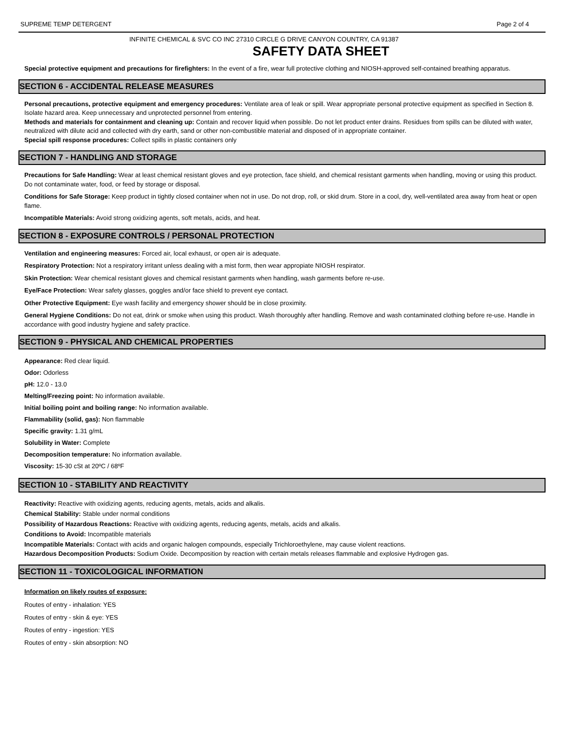SUPREME TEMP DETERGENT Page 2 of 4
INFINITE CHEMICAL & SVC CO INC 27310 CIRCLE G DRIVE CANYON COUNTRY, CA 91387
SAFETY DATA SHEET
Special protective equipment and precautions for firefighters: In the event of a fire, wear full protective clothing and NIOSH-approved self-contained breathing apparatus.
SECTION 6 - ACCIDENTAL RELEASE MEASURES
Personal precautions, protective equipment and emergency procedures: Ventilate area of leak or spill. Wear appropriate personal protective equipment as specified in Section 8. Isolate hazard area. Keep unnecessary and unprotected personnel from entering.
Methods and materials for containment and cleaning up: Contain and recover liquid when possible. Do not let product enter drains. Residues from spills can be diluted with water, neutralized with dilute acid and collected with dry earth, sand or other non-combustible material and disposed of in appropriate container.
Special spill response procedures: Collect spills in plastic containers only
SECTION 7 - HANDLING AND STORAGE
Precautions for Safe Handling: Wear at least chemical resistant gloves and eye protection, face shield, and chemical resistant garments when handling, moving or using this product. Do not contaminate water, food, or feed by storage or disposal.
Conditions for Safe Storage: Keep product in tightly closed container when not in use. Do not drop, roll, or skid drum. Store in a cool, dry, well-ventilated area away from heat or open flame.
Incompatible Materials: Avoid strong oxidizing agents, soft metals, acids, and heat.
SECTION 8 - EXPOSURE CONTROLS / PERSONAL PROTECTION
Ventilation and engineering measures: Forced air, local exhaust, or open air is adequate.
Respiratory Protection: Not a respiratory irritant unless dealing with a mist form, then wear appropiate NIOSH respirator.
Skin Protection: Wear chemical resistant gloves and chemical resistant garments when handling, wash garments before re-use.
Eye/Face Protection: Wear safety glasses, goggles and/or face shield to prevent eye contact.
Other Protective Equipment: Eye wash facility and emergency shower should be in close proximity.
General Hygiene Conditions: Do not eat, drink or smoke when using this product. Wash thoroughly after handling. Remove and wash contaminated clothing before re-use. Handle in accordance with good industry hygiene and safety practice.
SECTION 9 - PHYSICAL AND CHEMICAL PROPERTIES
Appearance: Red clear liquid.
Odor: Odorless
pH: 12.0 - 13.0
Melting/Freezing point: No information available.
Initial boiling point and boiling range: No information available.
Flammability (solid, gas): Non flammable
Specific gravity: 1.31 g/mL
Solubility in Water: Complete
Decomposition temperature: No information available.
Viscosity: 15-30 cSt at 20ºC / 68ºF
SECTION 10 - STABILITY AND REACTIVITY
Reactivity: Reactive with oxidizing agents, reducing agents, metals, acids and alkalis.
Chemical Stability: Stable under normal conditions
Possibility of Hazardous Reactions: Reactive with oxidizing agents, reducing agents, metals, acids and alkalis.
Conditions to Avoid: Incompatible materials
Incompatible Materials: Contact with acids and organic halogen compounds, especially Trichloroethylene, may cause violent reactions.
Hazardous Decomposition Products: Sodium Oxide. Decomposition by reaction with certain metals releases flammable and explosive Hydrogen gas.
SECTION 11 - TOXICOLOGICAL INFORMATION
Information on likely routes of exposure:
Routes of entry - inhalation: YES
Routes of entry - skin & eye: YES
Routes of entry - ingestion: YES
Routes of entry - skin absorption: NO